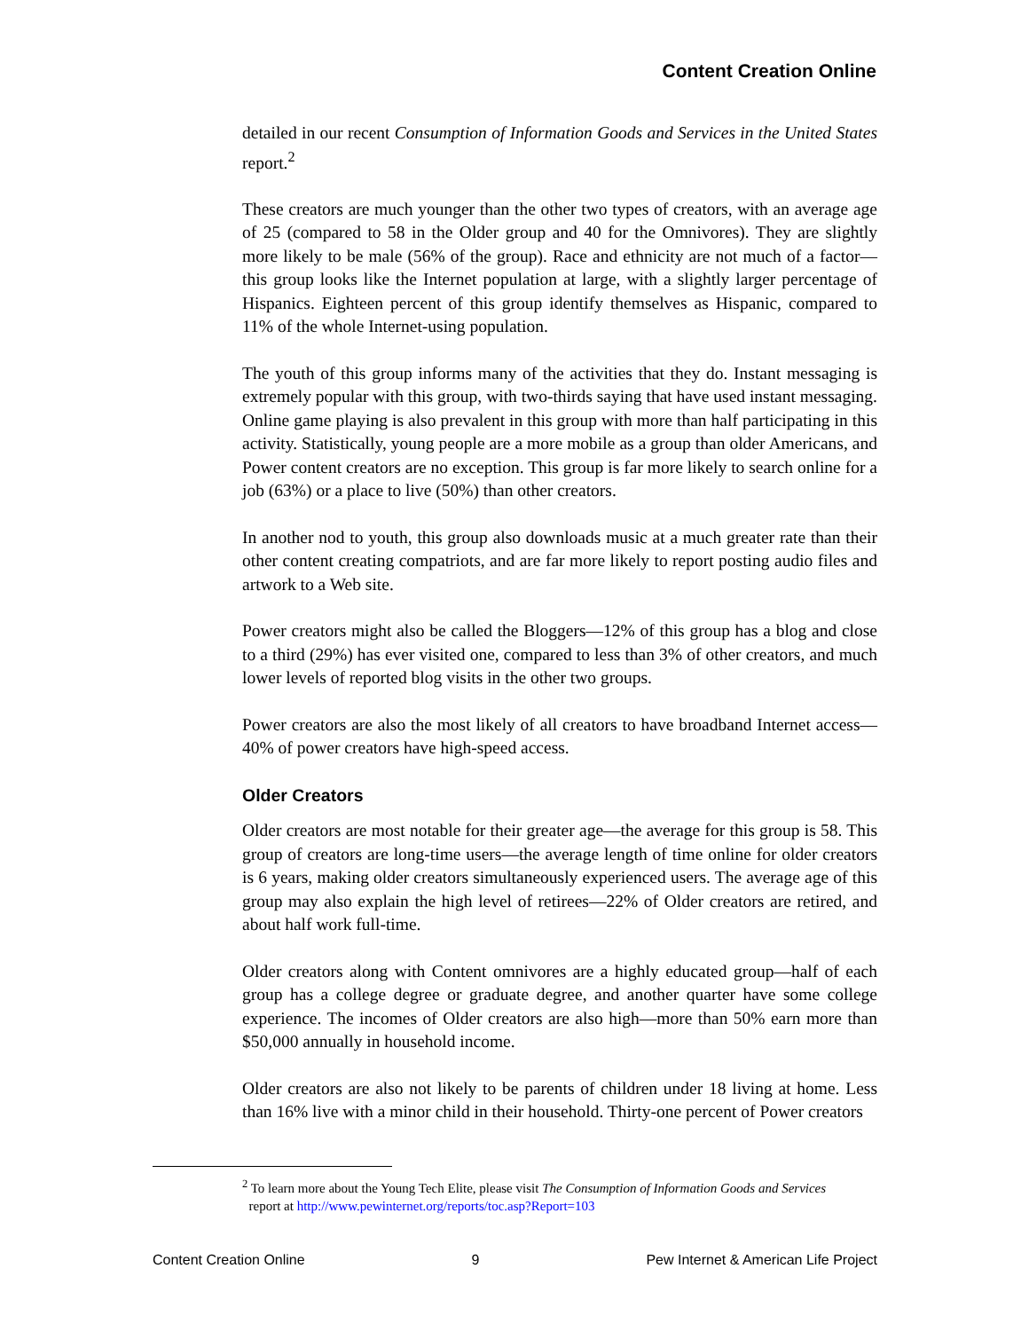Content Creation Online
detailed in our recent Consumption of Information Goods and Services in the United States report.<sup>2</sup>
These creators are much younger than the other two types of creators, with an average age of 25 (compared to 58 in the Older group and 40 for the Omnivores). They are slightly more likely to be male (56% of the group). Race and ethnicity are not much of a factor—this group looks like the Internet population at large, with a slightly larger percentage of Hispanics. Eighteen percent of this group identify themselves as Hispanic, compared to 11% of the whole Internet-using population.
The youth of this group informs many of the activities that they do. Instant messaging is extremely popular with this group, with two-thirds saying that have used instant messaging. Online game playing is also prevalent in this group with more than half participating in this activity. Statistically, young people are a more mobile as a group than older Americans, and Power content creators are no exception. This group is far more likely to search online for a job (63%) or a place to live (50%) than other creators.
In another nod to youth, this group also downloads music at a much greater rate than their other content creating compatriots, and are far more likely to report posting audio files and artwork to a Web site.
Power creators might also be called the Bloggers—12% of this group has a blog and close to a third (29%) has ever visited one, compared to less than 3% of other creators, and much lower levels of reported blog visits in the other two groups.
Power creators are also the most likely of all creators to have broadband Internet access—40% of power creators have high-speed access.
Older Creators
Older creators are most notable for their greater age—the average for this group is 58. This group of creators are long-time users—the average length of time online for older creators is 6 years, making older creators simultaneously experienced users. The average age of this group may also explain the high level of retirees—22% of Older creators are retired, and about half work full-time.
Older creators along with Content omnivores are a highly educated group—half of each group has a college degree or graduate degree, and another quarter have some college experience. The incomes of Older creators are also high—more than 50% earn more than $50,000 annually in household income.
Older creators are also not likely to be parents of children under 18 living at home. Less than 16% live with a minor child in their household. Thirty-one percent of Power creators
<sup>2</sup> To learn more about the Young Tech Elite, please visit The Consumption of Information Goods and Services
report at http://www.pewinternet.org/reports/toc.asp?Report=103
Content Creation Online 9 Pew Internet & American Life Project